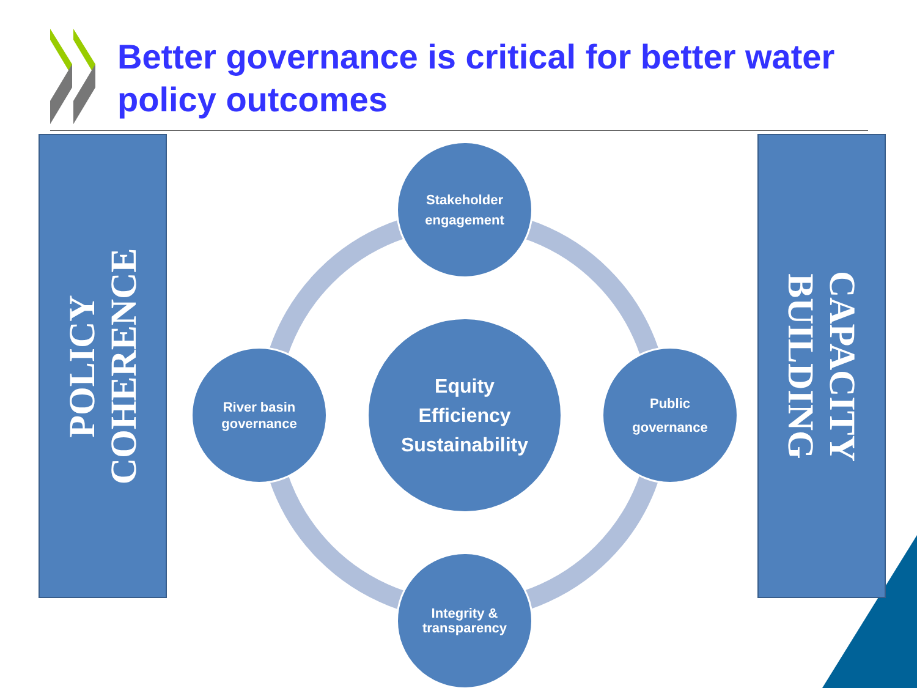Better governance is critical for better water policy outcomes
POLICY
COHERENCE
CAPACITY
BUILDING
Stakeholder
engagement
River basin
governance
Equity
Efficiency
Sustainability
Public
governance
Integrity &
transparency